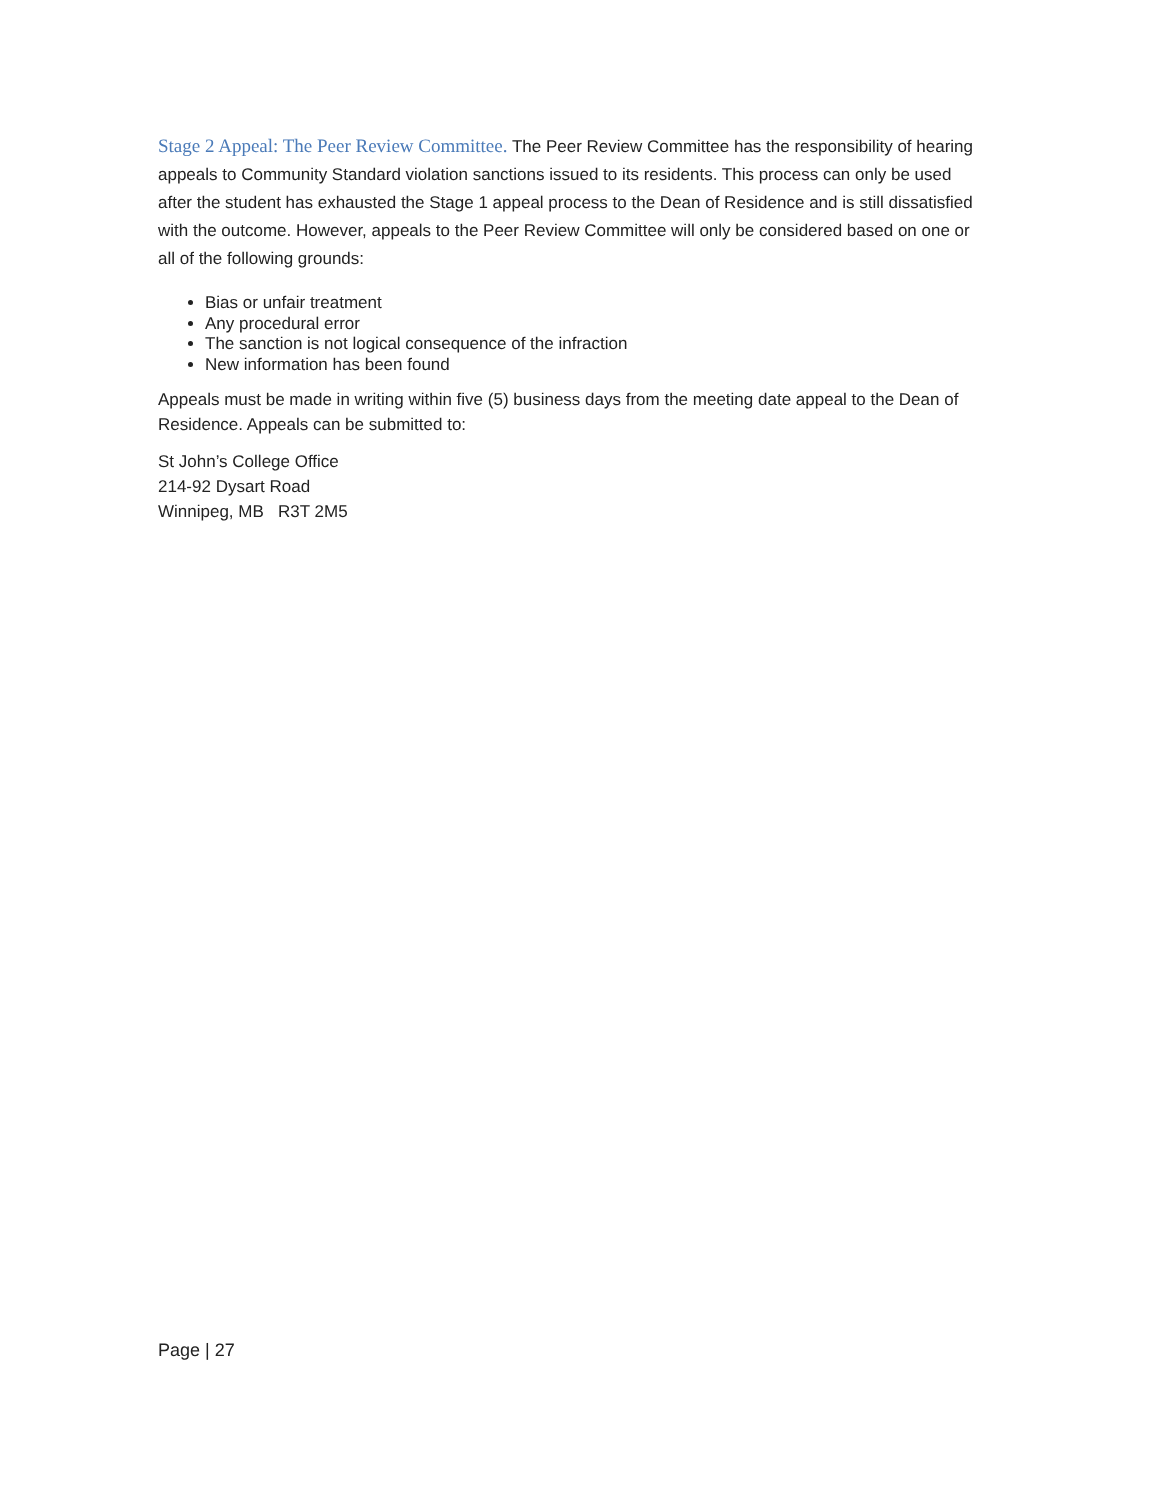Stage 2 Appeal: The Peer Review Committee. The Peer Review Committee has the responsibility of hearing appeals to Community Standard violation sanctions issued to its residents. This process can only be used after the student has exhausted the Stage 1 appeal process to the Dean of Residence and is still dissatisfied with the outcome. However, appeals to the Peer Review Committee will only be considered based on one or all of the following grounds:
Bias or unfair treatment
Any procedural error
The sanction is not logical consequence of the infraction
New information has been found
Appeals must be made in writing within five (5) business days from the meeting date appeal to the Dean of Residence. Appeals can be submitted to:
St John’s College Office
214-92 Dysart Road
Winnipeg, MB R3T 2M5
Page | 27